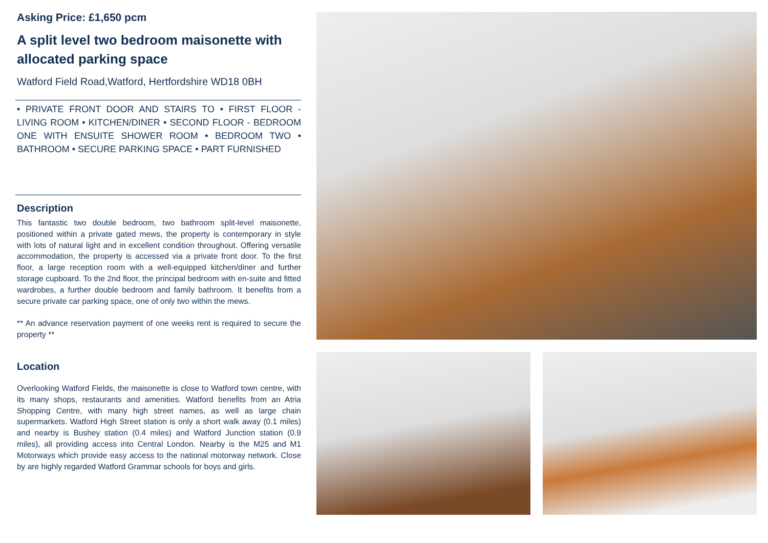Asking Price: £1,650 pcm
A split level two bedroom maisonette with allocated parking space
Watford Field Road,Watford, Hertfordshire WD18 0BH
• PRIVATE FRONT DOOR AND STAIRS TO • FIRST FLOOR - LIVING ROOM • KITCHEN/DINER • SECOND FLOOR - BEDROOM ONE WITH ENSUITE SHOWER ROOM • BEDROOM TWO • BATHROOM • SECURE PARKING SPACE • PART FURNISHED
Description
This fantastic two double bedroom, two bathroom split-level maisonette, positioned within a private gated mews, the property is contemporary in style with lots of natural light and in excellent condition throughout. Offering versatile accommodation, the property is accessed via a private front door. To the first floor, a large reception room with a well-equipped kitchen/diner and further storage cupboard. To the 2nd floor, the principal bedroom with en-suite and fitted wardrobes, a further double bedroom and family bathroom. It benefits from a secure private car parking space, one of only two within the mews.
** An advance reservation payment of one weeks rent is required to secure the property **
Location
Overlooking Watford Fields, the maisonette is close to Watford town centre, with its many shops, restaurants and amenities. Watford benefits from an Atria Shopping Centre, with many high street names, as well as large chain supermarkets. Watford High Street station is only a short walk away (0.1 miles) and nearby is Bushey station (0.4 miles) and Watford Junction station (0.9 miles), all providing access into Central London. Nearby is the M25 and M1 Motorways which provide easy access to the national motorway network. Close by are highly regarded Watford Grammar schools for boys and girls.